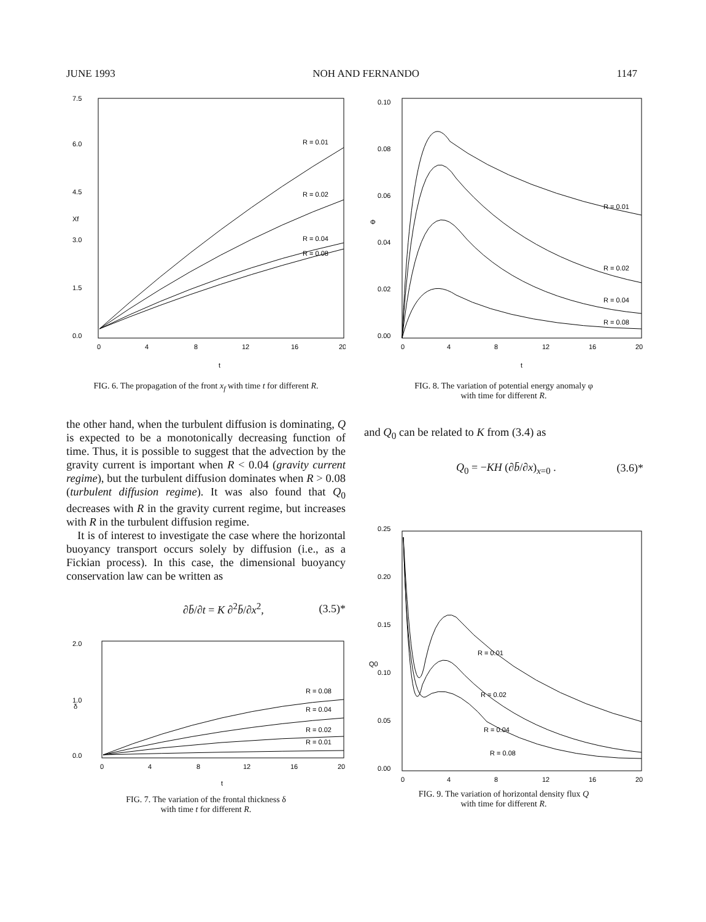JUNE 1993 NOH AND FERNANDO 1147
0.0
1.5
3.0
4.5
6.0
7.5
Xf
0
4
8
12
16
20
t
R = 0.01
R = 0.02
R = 0.04
R = 0.08
FIG. 6. The propagation of the front x<sub>f</sub> with time t for different R.
the other hand, when the turbulent diffusion is dominating, Q is expected to be a monotonically decreasing function of time. Thus, it is possible to suggest that the advection by the gravity current is important when R < 0.04 (gravity current regime), but the turbulent diffusion dominates when R > 0.08 (turbulent diffusion regime). It was also found that Q<sub>0</sub> decreases with R in the gravity current regime, but increases with R in the turbulent diffusion regime.
It is of interest to investigate the case where the horizontal buoyancy transport occurs solely by diffusion (i.e., as a Fickian process). In this case, the dimensional buoyancy conservation law can be written as
∂b̄/∂t = K ∂<sup>2</sup>b̄/∂x<sup>2</sup>, (3.5)*
0.0
1.0
2.0
δ
0
4
8
12
16
20
t
R = 0.08
R = 0.04
R = 0.02
R = 0.01
FIG. 7. The variation of the frontal thickness δ
with time t for different R.
0.00
0.02
0.04
0.06
0.08
0.10
Φ
0
4
8
12
16
20
t
R = 0.01
R = 0.02
R = 0.04
R = 0.08
FIG. 8. The variation of potential energy anomaly φ
with time for different R.
and Q<sub>0</sub> can be related to K from (3.4) as
Q<sub>0</sub> = −KH (∂b̄/∂x)<sub>x=0</sub> . (3.6)*
0.00
0.05
0.10
0.15
0.20
0.25
Q0
0
4
8
12
16
20
R = 0.01
R = 0.02
R = 0.04
R = 0.08
FIG. 9. The variation of horizontal density flux Q
with time for different R.